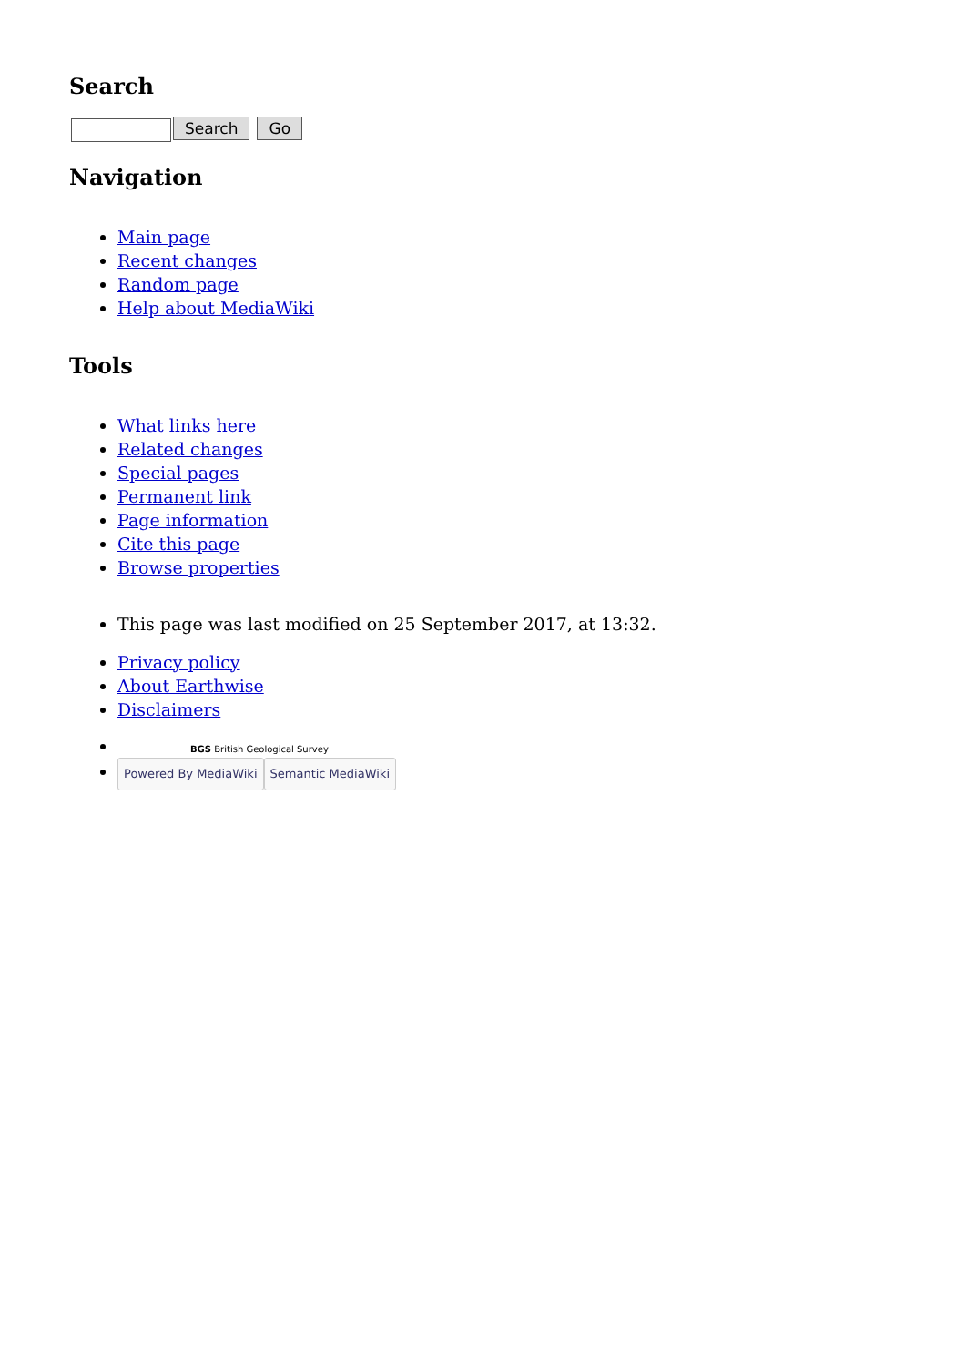Search
Search Go
Navigation
Main page
Recent changes
Random page
Help about MediaWiki
Tools
What links here
Related changes
Special pages
Permanent link
Page information
Cite this page
Browse properties
This page was last modified on 25 September 2017, at 13:32.
Privacy policy
About Earthwise
Disclaimers
BGS British Geological Survey
Powered By MediaWiki Semantic MediaWiki